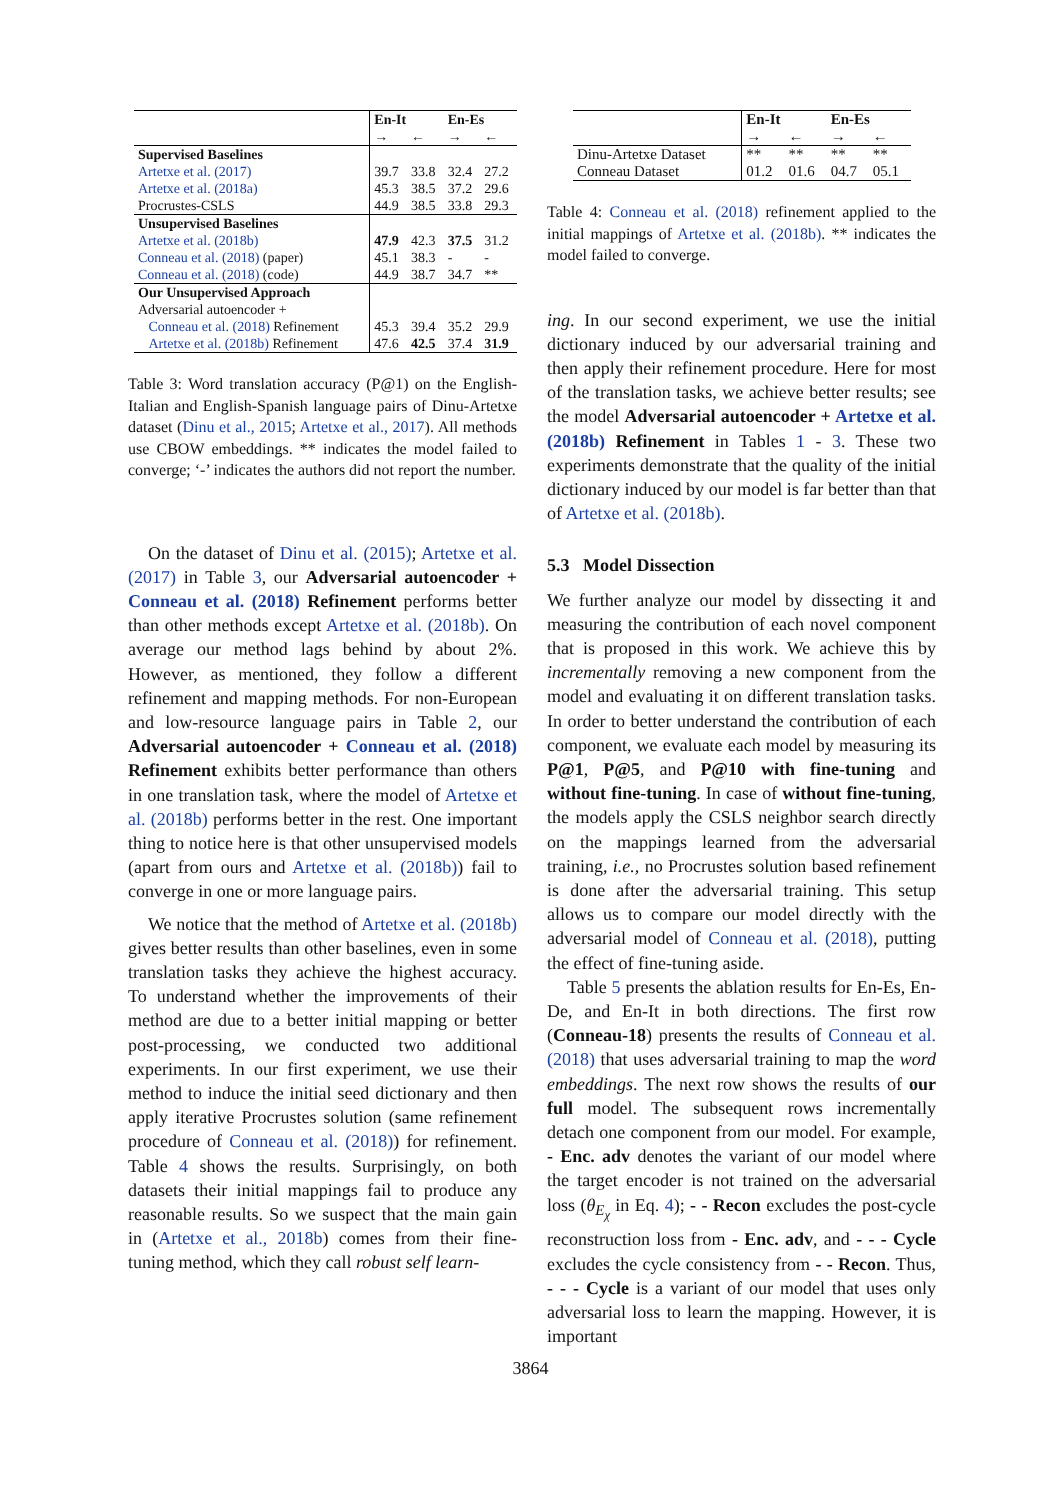| | En-It | | En-Es | |
| --- | --- | --- | --- | --- |
| | → | ← | → | ← |
| Supervised Baselines | | | | |
| Artetxe et al. (2017) | 39.7 | 33.8 | 32.4 | 27.2 |
| Artetxe et al. (2018a) | 45.3 | 38.5 | 37.2 | 29.6 |
| Procrustes-CSLS | 44.9 | 38.5 | 33.8 | 29.3 |
| Unsupervised Baselines | | | | |
| Artetxe et al. (2018b) | 47.9 | 42.3 | 37.5 | 31.2 |
| Conneau et al. (2018) (paper) | 45.1 | 38.3 | - | - |
| Conneau et al. (2018) (code) | 44.9 | 38.7 | 34.7 | ** |
| Our Unsupervised Approach | | | | |
| Adversarial autoencoder + | | | | |
| Conneau et al. (2018) Refinement | 45.3 | 39.4 | 35.2 | 29.9 |
| Artetxe et al. (2018b) Refinement | 47.6 | 42.5 | 37.4 | 31.9 |
Table 3: Word translation accuracy (P@1) on the English-Italian and English-Spanish language pairs of Dinu-Artetxe dataset (Dinu et al., 2015; Artetxe et al., 2017). All methods use CBOW embeddings. ** indicates the model failed to converge; ‘-’ indicates the authors did not report the number.
On the dataset of Dinu et al. (2015); Artetxe et al. (2017) in Table 3, our Adversarial autoencoder + Conneau et al. (2018) Refinement performs better than other methods except Artetxe et al. (2018b). On average our method lags behind by about 2%. However, as mentioned, they follow a different refinement and mapping methods. For non-European and low-resource language pairs in Table 2, our Adversarial autoencoder + Conneau et al. (2018) Refinement exhibits better performance than others in one translation task, where the model of Artetxe et al. (2018b) performs better in the rest. One important thing to notice here is that other unsupervised models (apart from ours and Artetxe et al. (2018b)) fail to converge in one or more language pairs.
We notice that the method of Artetxe et al. (2018b) gives better results than other baselines, even in some translation tasks they achieve the highest accuracy. To understand whether the improvements of their method are due to a better initial mapping or better post-processing, we conducted two additional experiments. In our first experiment, we use their method to induce the initial seed dictionary and then apply iterative Procrustes solution (same refinement procedure of Conneau et al. (2018)) for refinement. Table 4 shows the results. Surprisingly, on both datasets their initial mappings fail to produce any reasonable results. So we suspect that the main gain in (Artetxe et al., 2018b) comes from their fine-tuning method, which they call robust self learn-
| | En-It | | En-Es | |
| --- | --- | --- | --- | --- |
| | → | ← | → | ← |
| Dinu-Artetxe Dataset | ** | ** | ** | ** |
| Conneau Dataset | 01.2 | 01.6 | 04.7 | 05.1 |
Table 4: Conneau et al. (2018) refinement applied to the initial mappings of Artetxe et al. (2018b). ** indicates the model failed to converge.
ing. In our second experiment, we use the initial dictionary induced by our adversarial training and then apply their refinement procedure. Here for most of the translation tasks, we achieve better results; see the model Adversarial autoencoder + Artetxe et al. (2018b) Refinement in Tables 1 - 3. These two experiments demonstrate that the quality of the initial dictionary induced by our model is far better than that of Artetxe et al. (2018b).
5.3 Model Dissection
We further analyze our model by dissecting it and measuring the contribution of each novel component that is proposed in this work. We achieve this by incrementally removing a new component from the model and evaluating it on different translation tasks. In order to better understand the contribution of each component, we evaluate each model by measuring its P@1, P@5, and P@10 with fine-tuning and without fine-tuning. In case of without fine-tuning, the models apply the CSLS neighbor search directly on the mappings learned from the adversarial training, i.e., no Procrustes solution based refinement is done after the adversarial training. This setup allows us to compare our model directly with the adversarial model of Conneau et al. (2018), putting the effect of fine-tuning aside.
Table 5 presents the ablation results for En-Es, En-De, and En-It in both directions. The first row (Conneau-18) presents the results of Conneau et al. (2018) that uses adversarial training to map the word embeddings. The next row shows the results of our full model. The subsequent rows incrementally detach one component from our model. For example, - Enc. adv denotes the variant of our model where the target encoder is not trained on the adversarial loss (θ<sub>E<sub>χ</sub></sub> in Eq. 4); - - Recon excludes the post-cycle reconstruction loss from - Enc. adv, and - - - Cycle excludes the cycle consistency from - - Recon. Thus, - - - Cycle is a variant of our model that uses only adversarial loss to learn the mapping. However, it is important
3864